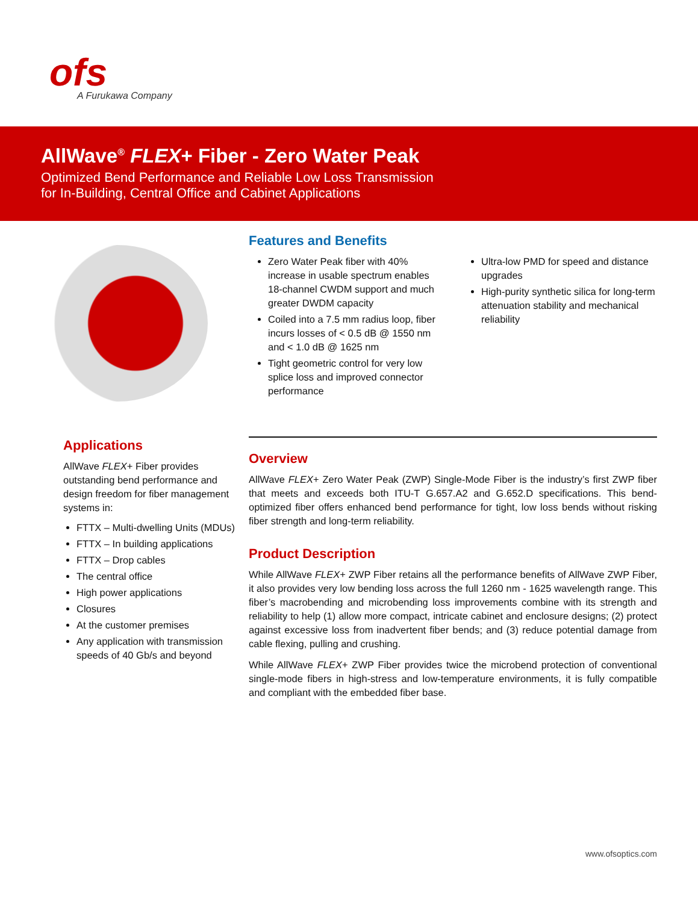ofs
A Furukawa Company
AllWave<sup>®</sup> FLEX+ Fiber - Zero Water Peak
Optimized Bend Performance and Reliable Low Loss Transmission
for In-Building, Central Office and Cabinet Applications
Applications
AllWave FLEX+ Fiber provides outstanding bend performance and design freedom for fiber management systems in:
FTTX – Multi-dwelling Units (MDUs)
FTTX – In building applications
FTTX – Drop cables
The central office
High power applications
Closures
At the customer premises
Any application with transmission speeds of 40 Gb/s and beyond
Features and Benefits
Zero Water Peak fiber with 40% increase in usable spectrum enables 18-channel CWDM support and much greater DWDM capacity
Coiled into a 7.5 mm radius loop, fiber incurs losses of < 0.5 dB @ 1550 nm and < 1.0 dB @ 1625 nm
Tight geometric control for very low splice loss and improved connector performance
Ultra-low PMD for speed and distance upgrades
High-purity synthetic silica for long-term attenuation stability and mechanical reliability
Overview
AllWave FLEX+ Zero Water Peak (ZWP) Single-Mode Fiber is the industry’s first ZWP fiber that meets and exceeds both ITU-T G.657.A2 and G.652.D specifications. This bend-optimized fiber offers enhanced bend performance for tight, low loss bends without risking fiber strength and long-term reliability.
Product Description
While AllWave FLEX+ ZWP Fiber retains all the performance benefits of AllWave ZWP Fiber, it also provides very low bending loss across the full 1260 nm - 1625 wavelength range. This fiber’s macrobending and microbending loss improvements combine with its strength and reliability to help (1) allow more compact, intricate cabinet and enclosure designs; (2) protect against excessive loss from inadvertent fiber bends; and (3) reduce potential damage from cable flexing, pulling and crushing.
While AllWave FLEX+ ZWP Fiber provides twice the microbend protection of conventional single-mode fibers in high-stress and low-temperature environments, it is fully compatible and compliant with the embedded fiber base.
www.ofsoptics.com